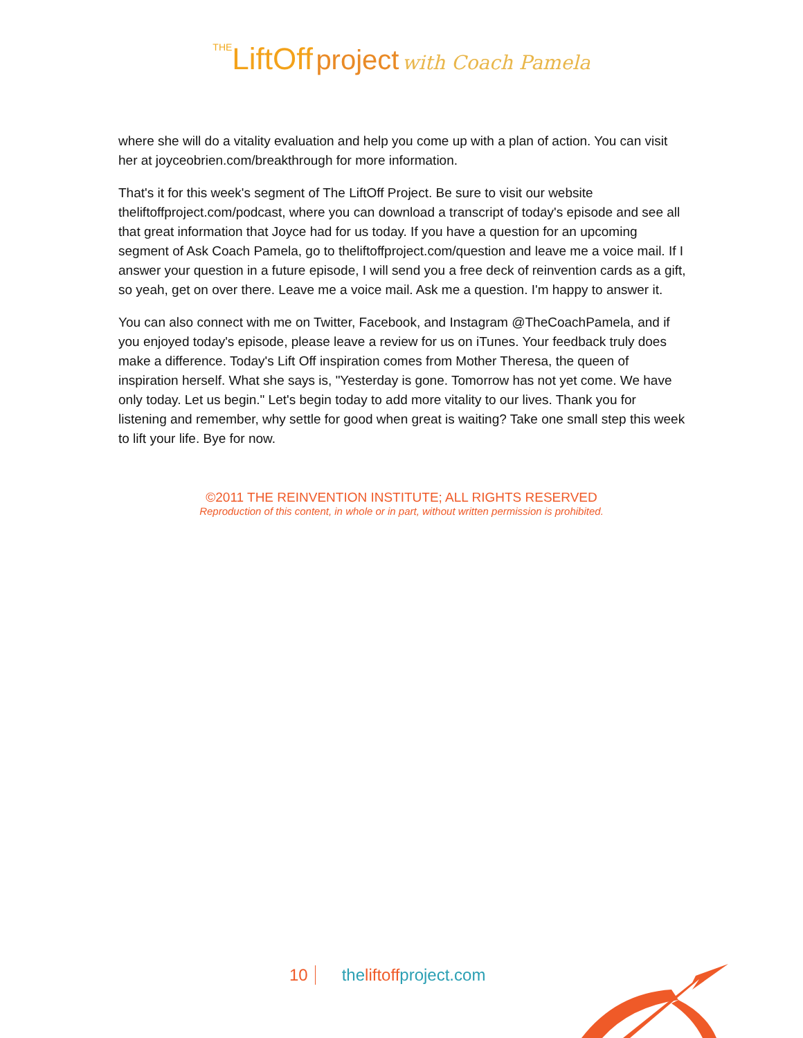THE LiftOff project with Coach Pamela
where she will do a vitality evaluation and help you come up with a plan of action. You can visit her at joyceobrien.com/breakthrough for more information.
That's it for this week's segment of The LiftOff Project. Be sure to visit our website theliftoffproject.com/podcast, where you can download a transcript of today's episode and see all that great information that Joyce had for us today. If you have a question for an upcoming segment of Ask Coach Pamela, go to theliftoffproject.com/question and leave me a voice mail. If I answer your question in a future episode, I will send you a free deck of reinvention cards as a gift, so yeah, get on over there. Leave me a voice mail. Ask me a question. I'm happy to answer it.
You can also connect with me on Twitter, Facebook, and Instagram @TheCoachPamela, and if you enjoyed today's episode, please leave a review for us on iTunes. Your feedback truly does make a difference. Today's Lift Off inspiration comes from Mother Theresa, the queen of inspiration herself. What she says is, "Yesterday is gone. Tomorrow has not yet come. We have only today. Let us begin." Let's begin today to add more vitality to our lives. Thank you for listening and remember, why settle for good when great is waiting? Take one small step this week to lift your life. Bye for now.
©2011 THE REINVENTION INSTITUTE; ALL RIGHTS RESERVED
Reproduction of this content, in whole or in part, without written permission is prohibited.
10 theliftoffproject.com